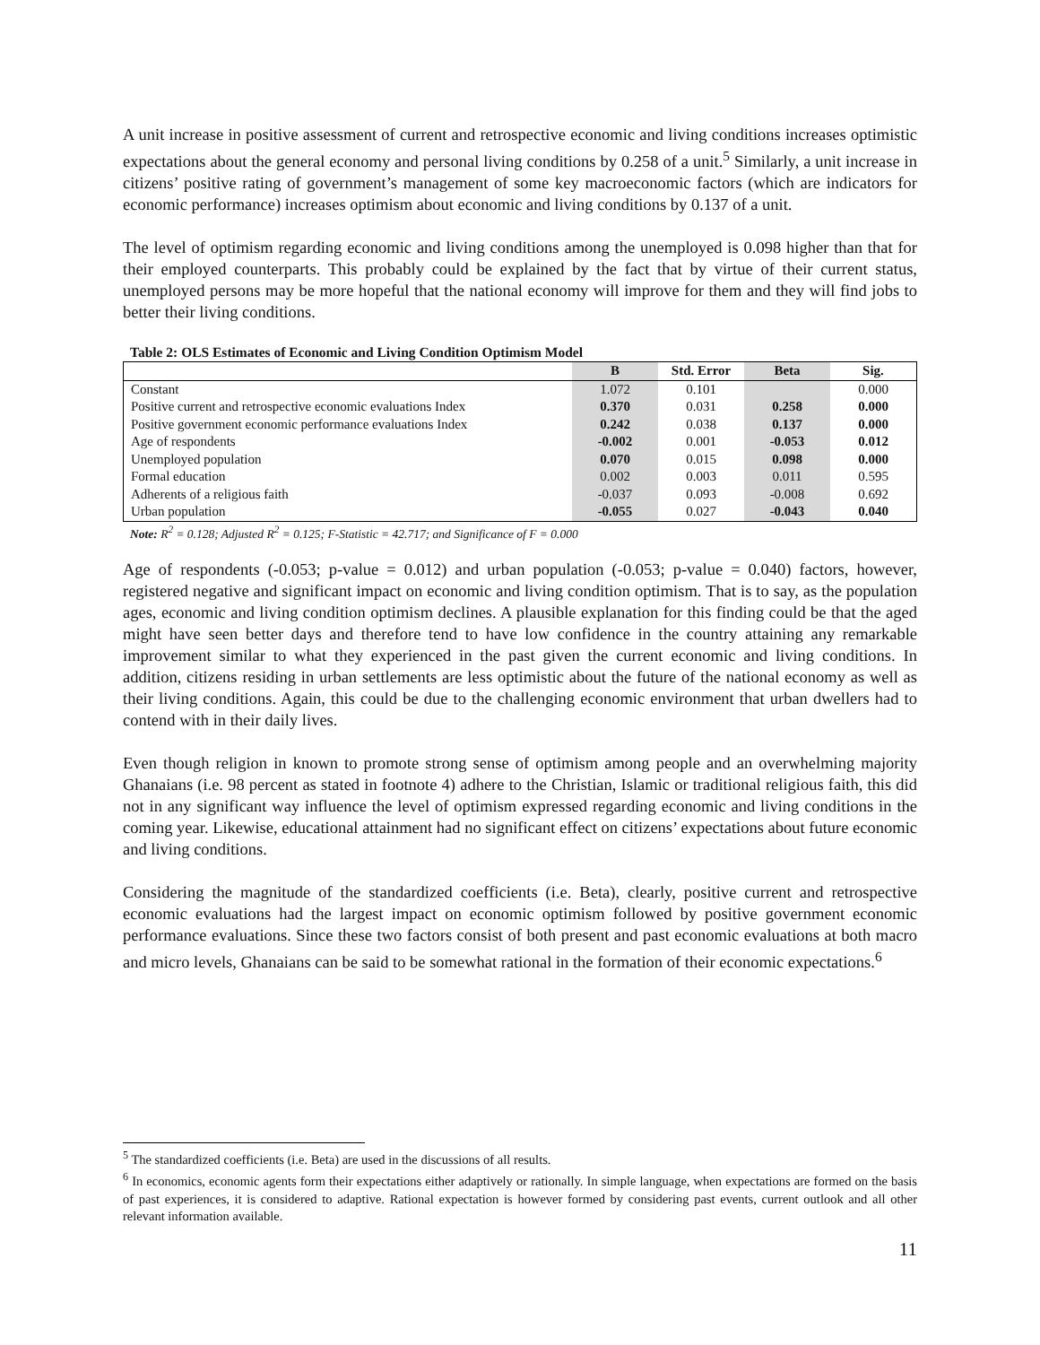A unit increase in positive assessment of current and retrospective economic and living conditions increases optimistic expectations about the general economy and personal living conditions by 0.258 of a unit.<sup>5</sup> Similarly, a unit increase in citizens’ positive rating of government’s management of some key macroeconomic factors (which are indicators for economic performance) increases optimism about economic and living conditions by 0.137 of a unit.
The level of optimism regarding economic and living conditions among the unemployed is 0.098 higher than that for their employed counterparts. This probably could be explained by the fact that by virtue of their current status, unemployed persons may be more hopeful that the national economy will improve for them and they will find jobs to better their living conditions.
Table 2: OLS Estimates of Economic and Living Condition Optimism Model
| | B | Std. Error | Beta | Sig. |
| --- | --- | --- | --- | --- |
| Constant | 1.072 | 0.101 | | 0.000 |
| Positive current and retrospective economic evaluations Index | 0.370 | 0.031 | 0.258 | 0.000 |
| Positive government economic performance evaluations Index | 0.242 | 0.038 | 0.137 | 0.000 |
| Age of respondents | -0.002 | 0.001 | -0.053 | 0.012 |
| Unemployed population | 0.070 | 0.015 | 0.098 | 0.000 |
| Formal education | 0.002 | 0.003 | 0.011 | 0.595 |
| Adherents of a religious faith | -0.037 | 0.093 | -0.008 | 0.692 |
| Urban population | -0.055 | 0.027 | -0.043 | 0.040 |
Note: R<sup>2</sup> = 0.128; Adjusted R<sup>2</sup> = 0.125; F-Statistic = 42.717; and Significance of F = 0.000
Age of respondents (-0.053; p-value = 0.012) and urban population (-0.053; p-value = 0.040) factors, however, registered negative and significant impact on economic and living condition optimism. That is to say, as the population ages, economic and living condition optimism declines. A plausible explanation for this finding could be that the aged might have seen better days and therefore tend to have low confidence in the country attaining any remarkable improvement similar to what they experienced in the past given the current economic and living conditions. In addition, citizens residing in urban settlements are less optimistic about the future of the national economy as well as their living conditions. Again, this could be due to the challenging economic environment that urban dwellers had to contend with in their daily lives.
Even though religion in known to promote strong sense of optimism among people and an overwhelming majority Ghanaians (i.e. 98 percent as stated in footnote 4) adhere to the Christian, Islamic or traditional religious faith, this did not in any significant way influence the level of optimism expressed regarding economic and living conditions in the coming year. Likewise, educational attainment had no significant effect on citizens’ expectations about future economic and living conditions.
Considering the magnitude of the standardized coefficients (i.e. Beta), clearly, positive current and retrospective economic evaluations had the largest impact on economic optimism followed by positive government economic performance evaluations. Since these two factors consist of both present and past economic evaluations at both macro and micro levels, Ghanaians can be said to be somewhat rational in the formation of their economic expectations.<sup>6</sup>
<sup>5</sup> The standardized coefficients (i.e. Beta) are used in the discussions of all results.
<sup>6</sup> In economics, economic agents form their expectations either adaptively or rationally. In simple language, when expectations are formed on the basis of past experiences, it is considered to adaptive. Rational expectation is however formed by considering past events, current outlook and all other relevant information available.
11